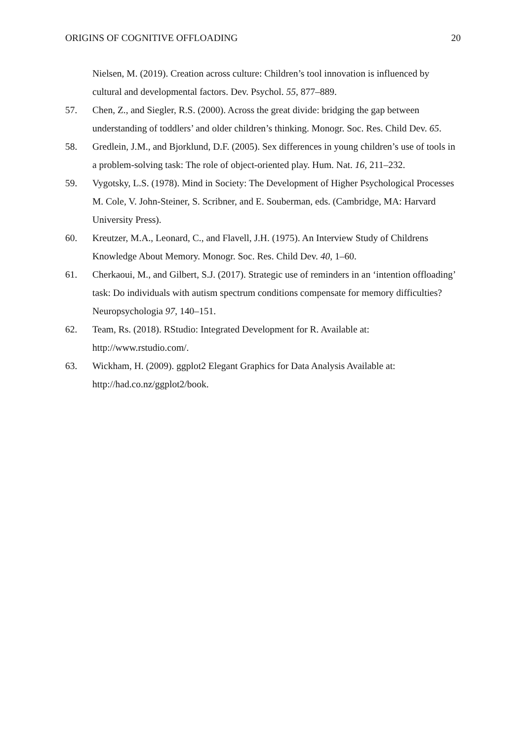ORIGINS OF COGNITIVE OFFLOADING 20
Nielsen, M. (2019). Creation across culture: Children’s tool innovation is influenced by cultural and developmental factors. Dev. Psychol. 55, 877–889.
57. Chen, Z., and Siegler, R.S. (2000). Across the great divide: bridging the gap between understanding of toddlers’ and older children’s thinking. Monogr. Soc. Res. Child Dev. 65.
58. Gredlein, J.M., and Bjorklund, D.F. (2005). Sex differences in young children’s use of tools in a problem-solving task: The role of object-oriented play. Hum. Nat. 16, 211–232.
59. Vygotsky, L.S. (1978). Mind in Society: The Development of Higher Psychological Processes M. Cole, V. John-Steiner, S. Scribner, and E. Souberman, eds. (Cambridge, MA: Harvard University Press).
60. Kreutzer, M.A., Leonard, C., and Flavell, J.H. (1975). An Interview Study of Childrens Knowledge About Memory. Monogr. Soc. Res. Child Dev. 40, 1–60.
61. Cherkaoui, M., and Gilbert, S.J. (2017). Strategic use of reminders in an ‘intention offloading’ task: Do individuals with autism spectrum conditions compensate for memory difficulties? Neuropsychologia 97, 140–151.
62. Team, Rs. (2018). RStudio: Integrated Development for R. Available at: http://www.rstudio.com/.
63. Wickham, H. (2009). ggplot2 Elegant Graphics for Data Analysis Available at: http://had.co.nz/ggplot2/book.